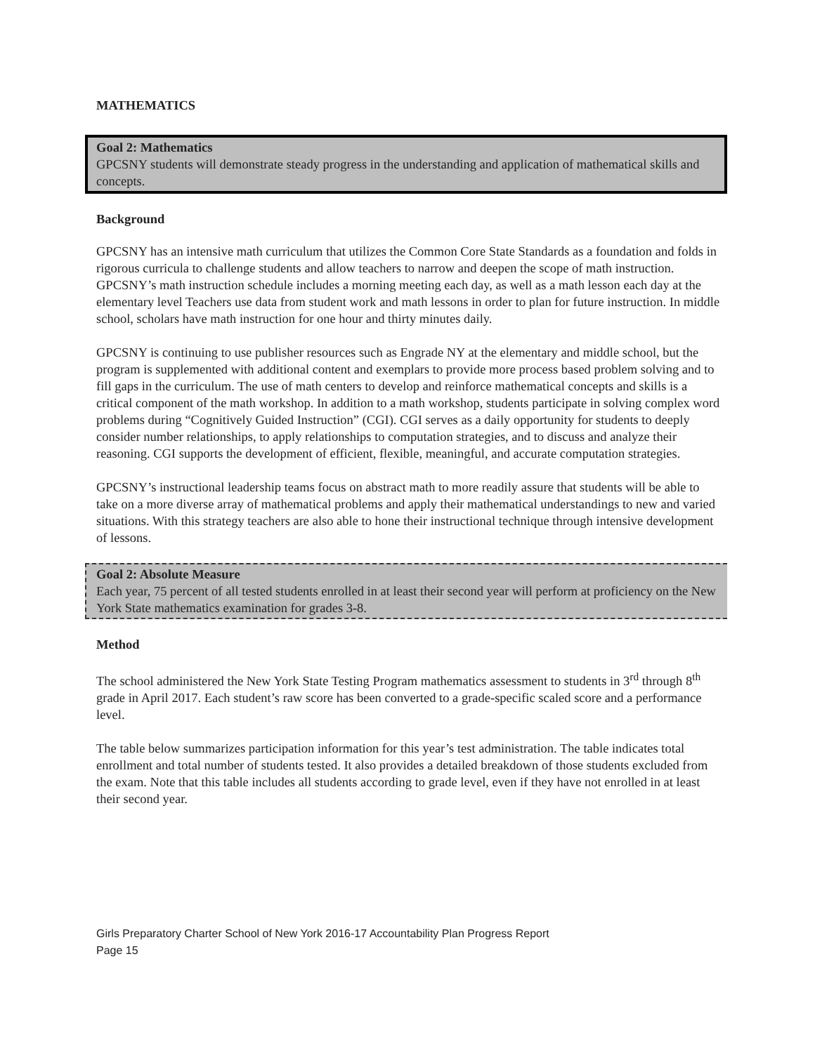MATHEMATICS
Goal 2: Mathematics
GPCSNY students will demonstrate steady progress in the understanding and application of mathematical skills and concepts.
Background
GPCSNY has an intensive math curriculum that utilizes the Common Core State Standards as a foundation and folds in rigorous curricula to challenge students and allow teachers to narrow and deepen the scope of math instruction. GPCSNY’s math instruction schedule includes a morning meeting each day, as well as a math lesson each day at the elementary level Teachers use data from student work and math lessons in order to plan for future instruction. In middle school, scholars have math instruction for one hour and thirty minutes daily.
GPCSNY is continuing to use publisher resources such as Engrade NY at the elementary and middle school, but the program is supplemented with additional content and exemplars to provide more process based problem solving and to fill gaps in the curriculum. The use of math centers to develop and reinforce mathematical concepts and skills is a critical component of the math workshop. In addition to a math workshop, students participate in solving complex word problems during “Cognitively Guided Instruction” (CGI). CGI serves as a daily opportunity for students to deeply consider number relationships, to apply relationships to computation strategies, and to discuss and analyze their reasoning. CGI supports the development of efficient, flexible, meaningful, and accurate computation strategies.
GPCSNY’s instructional leadership teams focus on abstract math to more readily assure that students will be able to take on a more diverse array of mathematical problems and apply their mathematical understandings to new and varied situations. With this strategy teachers are also able to hone their instructional technique through intensive development of lessons.
Goal 2: Absolute Measure
Each year, 75 percent of all tested students enrolled in at least their second year will perform at proficiency on the New York State mathematics examination for grades 3-8.
Method
The school administered the New York State Testing Program mathematics assessment to students in 3<sup>rd</sup> through 8<sup>th</sup> grade in April 2017. Each student’s raw score has been converted to a grade-specific scaled score and a performance level.
The table below summarizes participation information for this year’s test administration. The table indicates total enrollment and total number of students tested. It also provides a detailed breakdown of those students excluded from the exam. Note that this table includes all students according to grade level, even if they have not enrolled in at least their second year.
Girls Preparatory Charter School of New York 2016-17 Accountability Plan Progress Report
Page 15